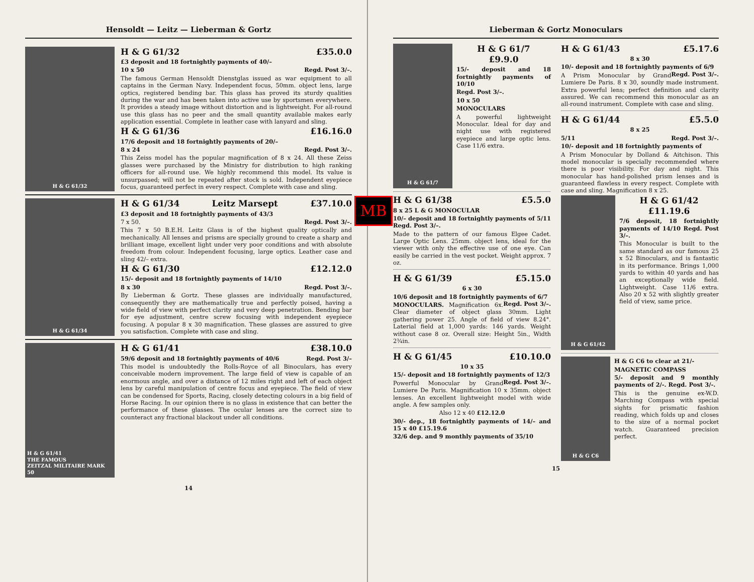Hensoldt — Leitz — Lieberman & Gortz
H & G 61/32
H & G 61/32 £35.0.0
£3 deposit and 18 fortnightly payments of 40/–
10 x 50 Regd. Post 3/–.
The famous German Hensoldt Dienstglas issued as war equipment to all captains in the German Navy. Independent focus, 50mm. object lens, large optics, registered bending bar. This glass has proved its sturdy qualities during the war and has been taken into active use by sportsmen everywhere. It provides a steady image without distortion and is lightweight. For all-round use this glass has no peer and the small quantity available makes early application essential. Complete in leather case with lanyard and sling.
H & G 61/36 £16.16.0
17/6 deposit and 18 fortnightly payments of 20/–
8 x 24 Regd. Post 3/–.
This Zeiss model has the popular magnification of 8 x 24. All these Zeiss glasses were purchased by the Ministry for distribution to high ranking officers for all-round use. We highly recommend this model. Its value is unsurpassed; will not be repeated after stock is sold. Independent eyepiece focus, guaranteed perfect in every respect. Complete with case and sling.
H & G 61/34
H & G 61/34 Leitz Marsept £37.10.0
£3 deposit and 18 fortnightly payments of 43/3
7 x 50. Regd. Post 3/–.
This 7 x 50 B.E.H. Leitz Glass is of the highest quality optically and mechanically. All lenses and prisms are specially ground to create a sharp and brilliant image, excellent light under very poor conditions and with absolute freedom from colour. Independent focusing, large optics. Leather case and sling 42/– extra.
H & G 61/30 £12.12.0
15/- deposit and 18 fortnightly payments of 14/10
8 x 30 Regd. Post 3/–.
By Lieberman & Gortz. These glasses are individually manufactured, consequently they are mathematically true and perfectly poised, having a wide field of view with perfect clarity and very deep penetration. Bending bar for eye adjustment, centre screw focusing with independent eyepiece focusing. A popular 8 x 30 magnification. These glasses are assured to give you satisfaction. Complete with case and sling.
H & G 61/41
THE FAMOUS
ZEITZAL MILITAIRE MARK 50
H & G 61/41 £38.10.0
59/6 deposit and 18 fortnightly payments of 40/6 Regd. Post 3/–
This model is undoubtedly the Rolls-Royce of all Binoculars, has every conceivable modern improvement. The large field of view is capable of an enormous angle, and over a distance of 12 miles right and left of each object lens by careful manipulation of centre focus and eyepiece. The field of view can be condensed for Sports, Racing, closely detecting colours in a big field of Horse Racing. In our opinion there is no glass in existence that can better the performance of these glasses. The ocular lenses are the correct size to counteract any fractional blackout under all conditions.
14
MB
Lieberman & Gortz Monoculars
H & G 61/7
H & G 61/7
£9.9.0
15/- deposit and 18 fortnightly payments of 10/10
Regd. Post 3/–.
10 x 50
MONOCULARS
A powerful lightweight Monocular. Ideal for day and night use with registered eyepiece and large optic lens. Case 11/6 extra.
H & G 61/38 £5.5.0
8 x 25 L & G MONOCULAR
10/– deposit and 18 fortnightly payments of 5/11 Regd. Post 3/–.
Made to the pattern of our famous Elgee Cadet. Large Optic Lens. 25mm. object lens, ideal for the viewer with only the effective use of one eye. Can easily be carried in the vest pocket. Weight approx. 7 oz.
H & G 61/39 £5.15.0
6 x 30
10/6 deposit and 18 fortnightly payments of 6/7 Regd. Post 3/–.
MONOCULARS. Magnification 6x. Clear diameter of object glass 30mm. Light gathering power 25. Angle of field of view 8.24°. Laterial field at 1,000 yards: 146 yards. Weight without case 8 oz. Overall size: Height 5in., Width 2¾in.
H & G 61/45 £10.10.0
10 x 35
15/- deposit and 18 fortnightly payments of 12/3 Regd. Post 3/–.
Powerful Monocular by Grand Lumiere De Paris. Magnification 10 x 35mm. object lenses. An excellent lightweight model with wide angle. A few samples only.
Also 12 x 40 £12.12.0
30/- dep., 18 fortnightly payments of 14/– and 15 x 40 £15.19.6
32/6 dep. and 9 monthly payments of 35/10
H & G 61/43 £5.17.6
8 x 30
10/- deposit and 18 fortnightly payments of 6/9 Regd. Post 3/–.
A Prism Monocular by Grand Lumiere De Paris. 8 x 30, soundly made instrument. Extra powerful lens; perfect definition and clarity assured. We can recommend this monocular as an all-round instrument. Complete with case and sling.
H & G 61/44 £5.5.0
8 x 25
5/11 Regd. Post 3/–.
10/- deposit and 18 fortnightly payments of
A Prism Monocular by Dolland & Aitchison. This model monocular is specially recommended where there is poor visibility. For day and night. This monocular has hand-polished prism lenses and is guaranteed flawless in every respect. Complete with case and sling. Magnification 8 x 25.
H & G 61/42
H & G 61/42
£11.19.6
7/6 deposit, 18 fortnightly payments of 14/10 Regd. Post 3/–.
This Monocular is built to the same standard as our famous 25 x 52 Binoculars, and is fantastic in its performance. Brings 1,000 yards to within 40 yards and has an exceptionally wide field. Lightweight. Case 11/6 extra. Also 20 x 52 with slightly greater field of view, same price.
H & G C6
H & G C6 to clear at 21/-
MAGNETIC COMPASS
5/- deposit and 9 monthly payments of 2/-. Regd. Post 3/-.
This is the genuine ex-W.D. Marching Compass with special sights for prismatic fashion reading, which folds up and closes to the size of a normal pocket watch. Guaranteed precision perfect.
15